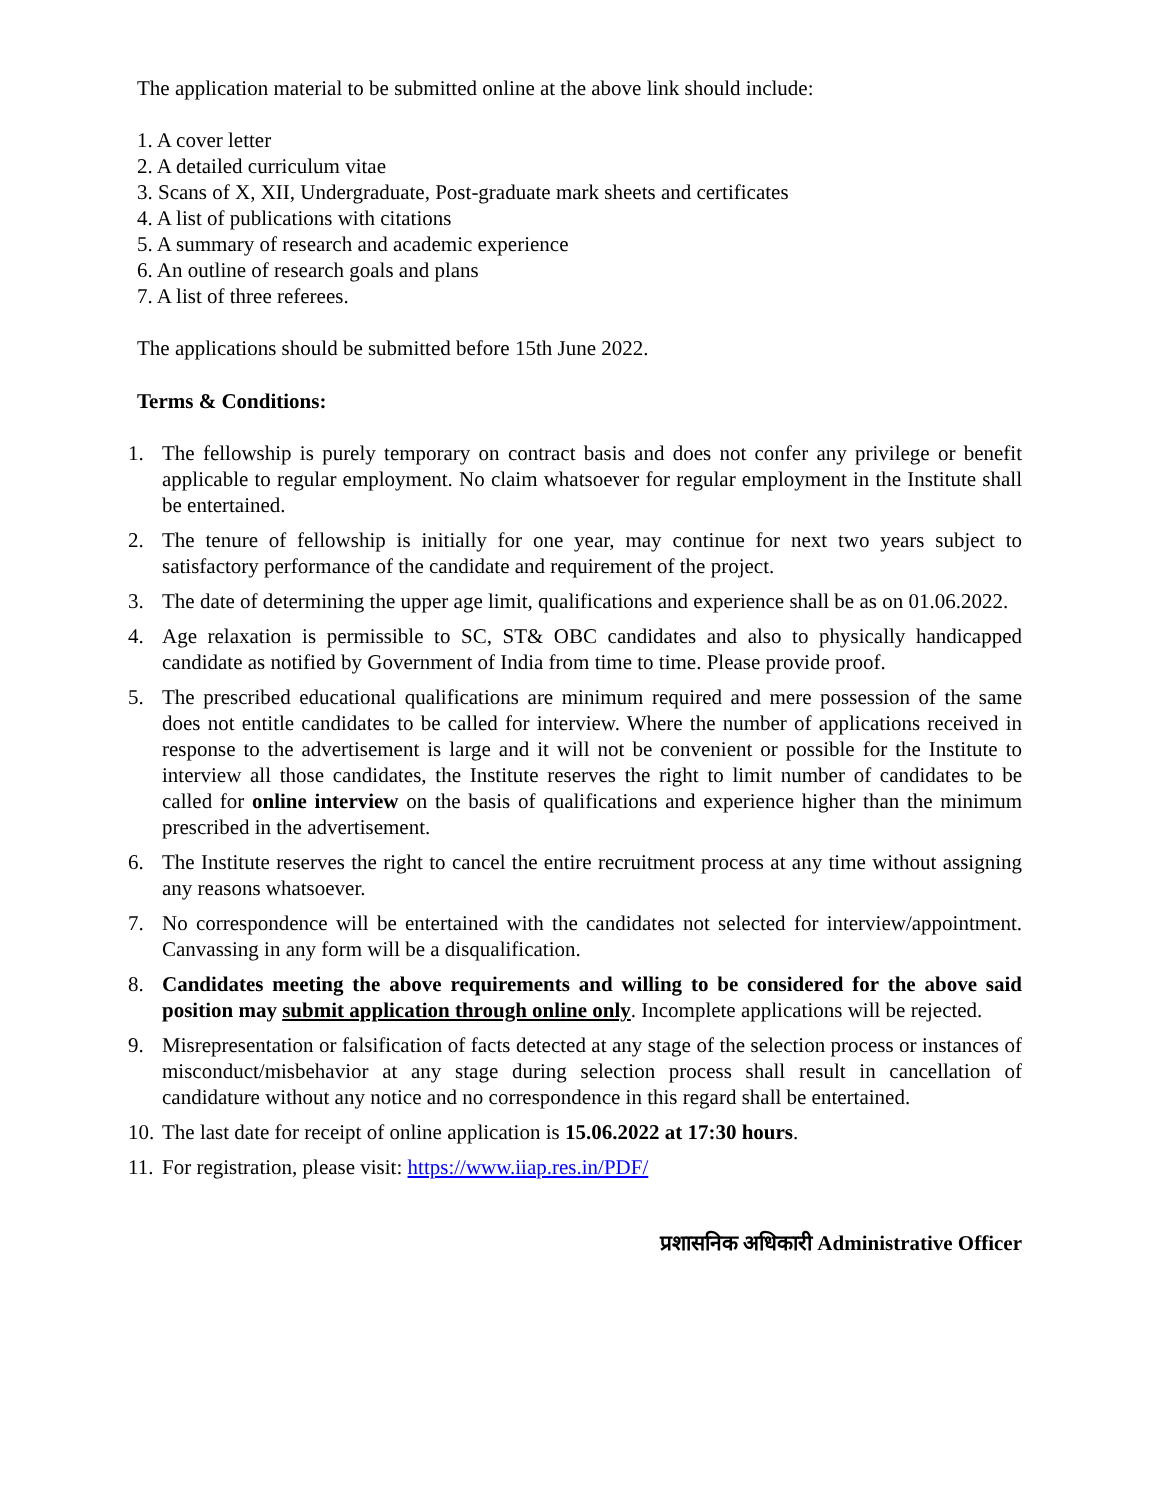The application material to be submitted online at the above link should include:
1. A cover letter
2. A detailed curriculum vitae
3. Scans of X, XII, Undergraduate, Post-graduate mark sheets and certificates
4. A list of publications with citations
5. A summary of research and academic experience
6. An outline of research goals and plans
7. A list of three referees.
The applications should be submitted before 15th June 2022.
Terms & Conditions:
1. The fellowship is purely temporary on contract basis and does not confer any privilege or benefit applicable to regular employment. No claim whatsoever for regular employment in the Institute shall be entertained.
2. The tenure of fellowship is initially for one year, may continue for next two years subject to satisfactory performance of the candidate and requirement of the project.
3. The date of determining the upper age limit, qualifications and experience shall be as on 01.06.2022.
4. Age relaxation is permissible to SC, ST& OBC candidates and also to physically handicapped candidate as notified by Government of India from time to time. Please provide proof.
5. The prescribed educational qualifications are minimum required and mere possession of the same does not entitle candidates to be called for interview. Where the number of applications received in response to the advertisement is large and it will not be convenient or possible for the Institute to interview all those candidates, the Institute reserves the right to limit number of candidates to be called for online interview on the basis of qualifications and experience higher than the minimum prescribed in the advertisement.
6. The Institute reserves the right to cancel the entire recruitment process at any time without assigning any reasons whatsoever.
7. No correspondence will be entertained with the candidates not selected for interview/appointment. Canvassing in any form will be a disqualification.
8. Candidates meeting the above requirements and willing to be considered for the above said position may submit application through online only. Incomplete applications will be rejected.
9. Misrepresentation or falsification of facts detected at any stage of the selection process or instances of misconduct/misbehavior at any stage during selection process shall result in cancellation of candidature without any notice and no correspondence in this regard shall be entertained.
10. The last date for receipt of online application is 15.06.2022 at 17:30 hours.
11. For registration, please visit: https://www.iiap.res.in/PDF/
प्रशासनिक अधिकारी Administrative Officer